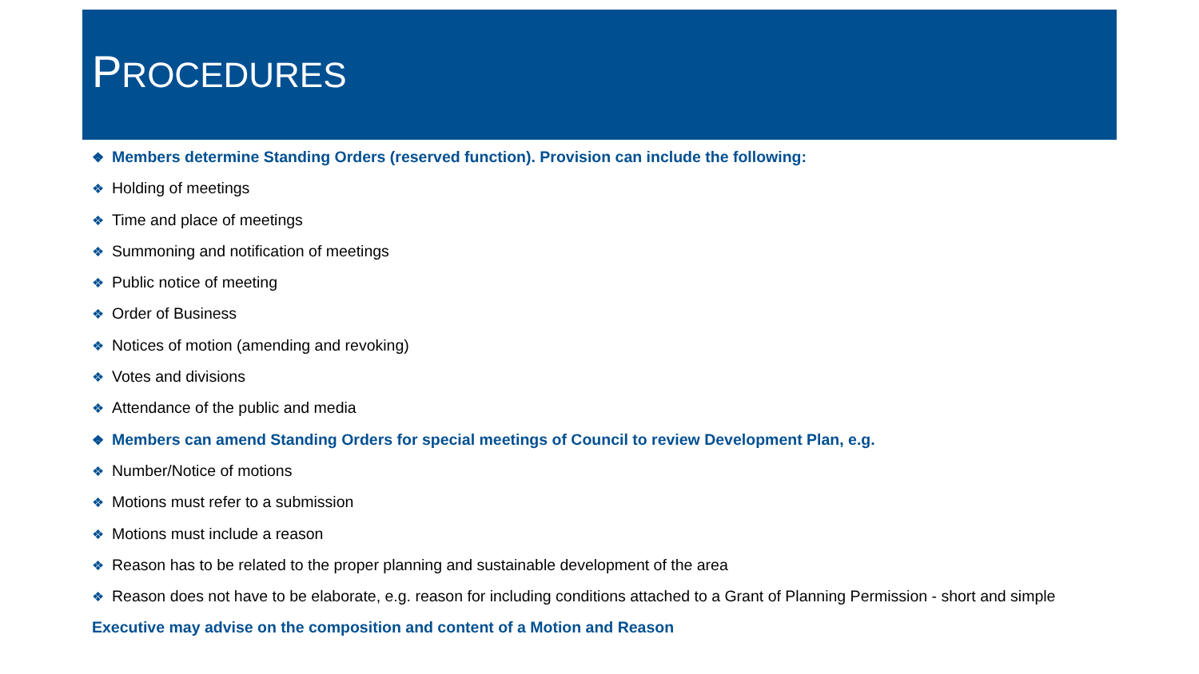PROCEDURES
❖ Members determine Standing Orders (reserved function). Provision can include the following:
❖ Holding of meetings
❖ Time and place of meetings
❖ Summoning and notification of meetings
❖ Public notice of meeting
❖ Order of Business
❖ Notices of motion (amending and revoking)
❖ Votes and divisions
❖ Attendance of the public and media
❖ Members can amend Standing Orders for special meetings of Council to review Development Plan, e.g.
❖ Number/Notice of motions
❖ Motions must refer to a submission
❖ Motions must include a reason
❖ Reason has to be related to the proper planning and sustainable development of the area
❖ Reason does not have to be elaborate, e.g. reason for including conditions attached to a Grant of Planning Permission - short and simple
Executive may advise on the composition and content of a Motion and Reason